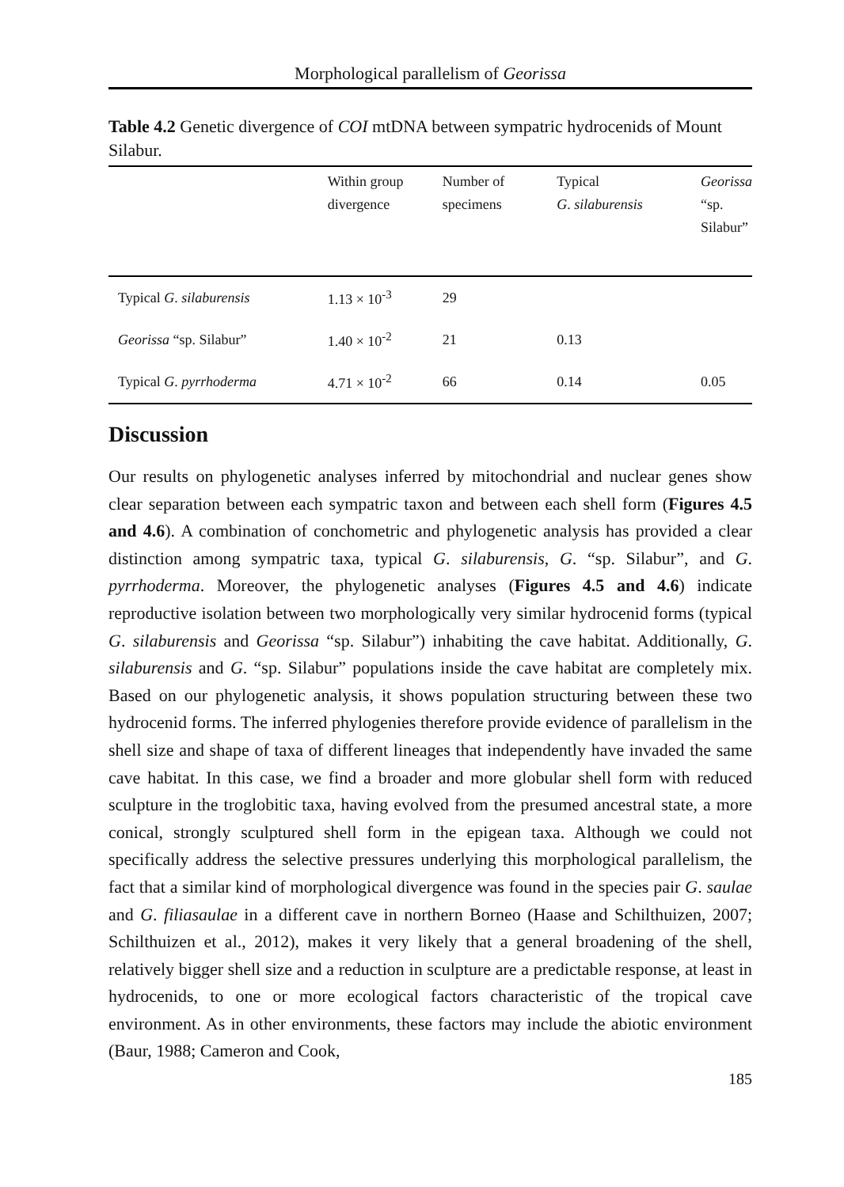Morphological parallelism of Georissa
Table 4.2 Genetic divergence of COI mtDNA between sympatric hydrocenids of Mount Silabur.
| | Within group divergence | Number of specimens | Typical G . silaburensis | Georissa “sp. Silabur” |
| --- | --- | --- | --- | --- |
| Typical G . silaburensis | 1.13 × 10<sup>-3</sup> | 29 | | |
| Georissa “sp. Silabur” | 1.40 × 10<sup>-2</sup> | 21 | 0.13 | |
| Typical G . pyrrhoderma | 4.71 × 10<sup>-2</sup> | 66 | 0.14 | 0.05 |
Discussion
Our results on phylogenetic analyses inferred by mitochondrial and nuclear genes show clear separation between each sympatric taxon and between each shell form (Figures 4.5 and 4.6). A combination of conchometric and phylogenetic analysis has provided a clear distinction among sympatric taxa, typical G. silaburensis, G. “sp. Silabur”, and G. pyrrhoderma. Moreover, the phylogenetic analyses (Figures 4.5 and 4.6) indicate reproductive isolation between two morphologically very similar hydrocenid forms (typical G. silaburensis and Georissa “sp. Silabur”) inhabiting the cave habitat. Additionally, G. silaburensis and G. “sp. Silabur” populations inside the cave habitat are completely mix. Based on our phylogenetic analysis, it shows population structuring between these two hydrocenid forms. The inferred phylogenies therefore provide evidence of parallelism in the shell size and shape of taxa of different lineages that independently have invaded the same cave habitat. In this case, we find a broader and more globular shell form with reduced sculpture in the troglobitic taxa, having evolved from the presumed ancestral state, a more conical, strongly sculptured shell form in the epigean taxa. Although we could not specifically address the selective pressures underlying this morphological parallelism, the fact that a similar kind of morphological divergence was found in the species pair G. saulae and G. filiasaulae in a different cave in northern Borneo (Haase and Schilthuizen, 2007; Schilthuizen et al., 2012), makes it very likely that a general broadening of the shell, relatively bigger shell size and a reduction in sculpture are a predictable response, at least in hydrocenids, to one or more ecological factors characteristic of the tropical cave environment. As in other environments, these factors may include the abiotic environment (Baur, 1988; Cameron and Cook,
185